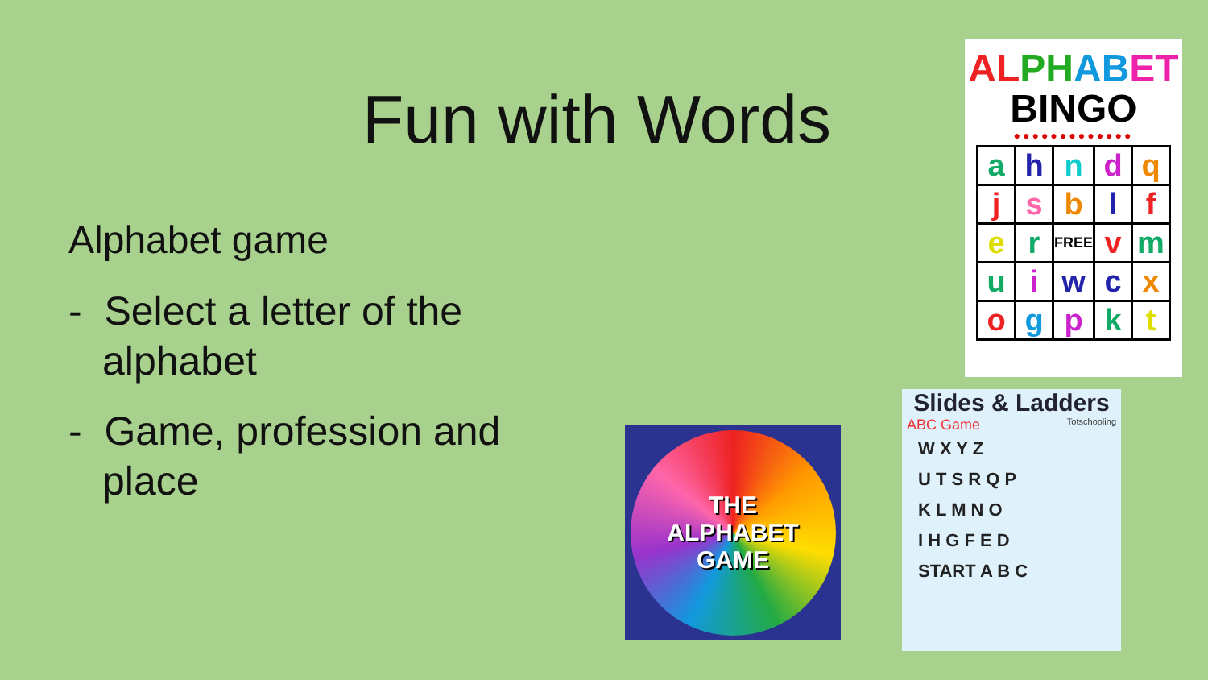Fun with Words
Alphabet game
- Select a letter of the alphabet
- Game, profession and place
AL PH AB ET
BINGO
●●●●●●●●●●●●●
| a | h | n | d | q |
| j | s | b | l | f |
| e | r | FREE | v | m |
| u | i | w | c | x |
| o | g | p | k | t |
THE
ALPHABET
GAME
Slides & Ladders
ABC Game Totschooling
W X Y Z
U T S R Q P
K L M N O
I H G F E D
START A B C